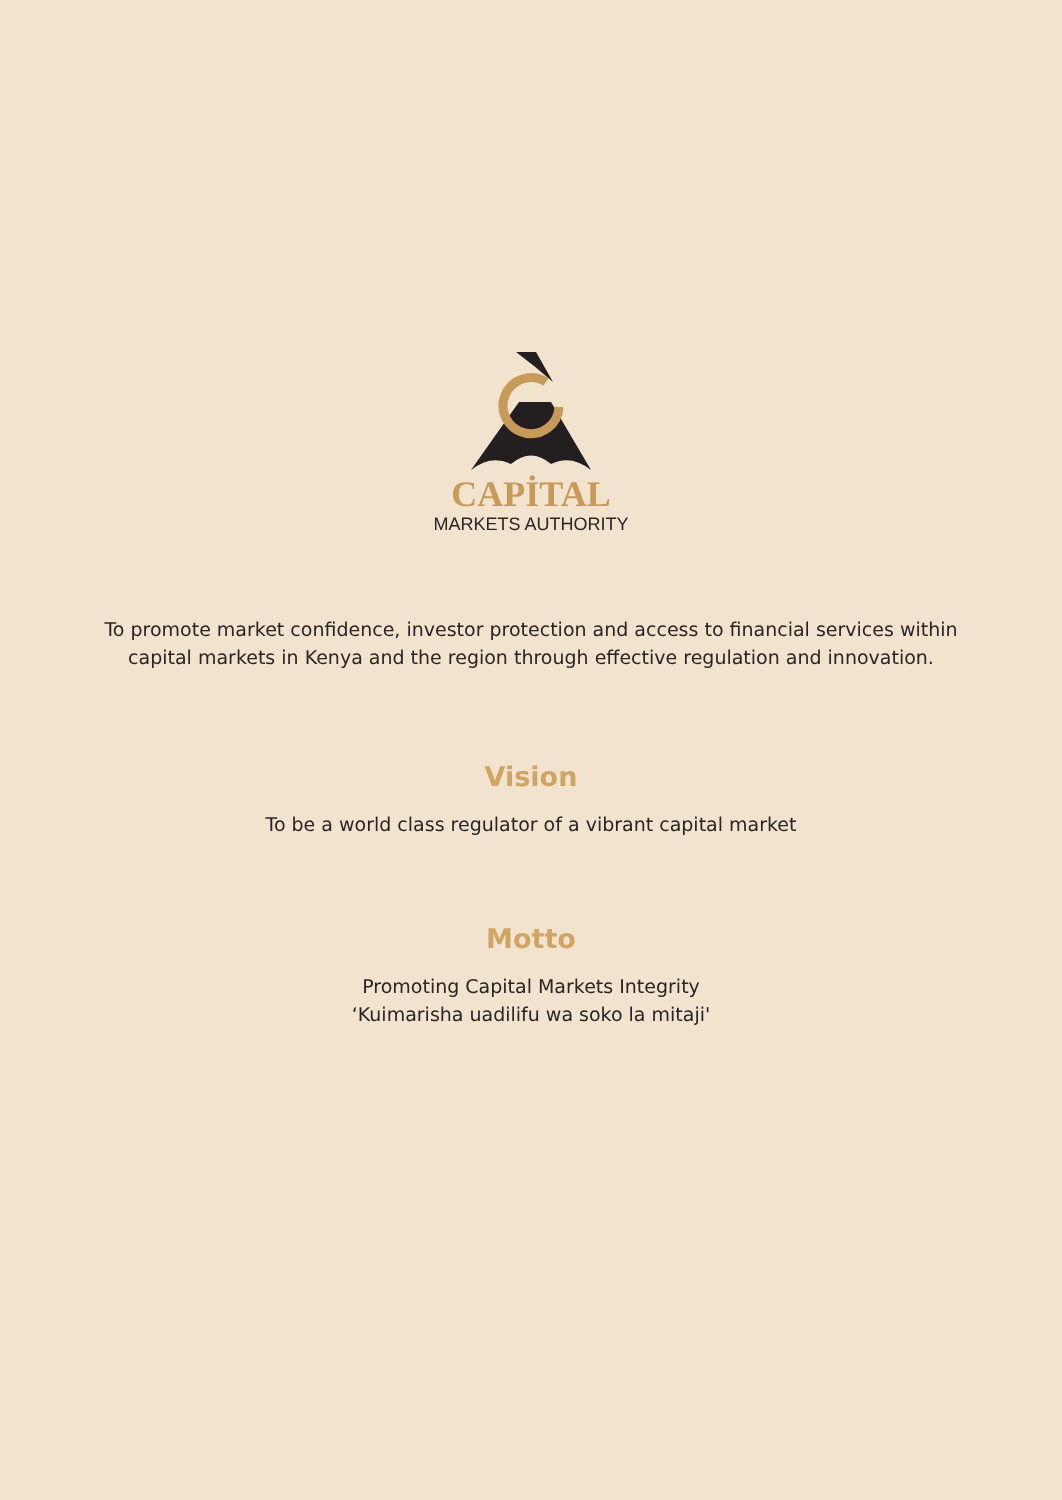CAPİTAL
MARKETS AUTHORITY
To promote market confidence, investor protection and access to financial services within
capital markets in Kenya and the region through effective regulation and innovation.
Vision
To be a world class regulator of a vibrant capital market
Motto
Promoting Capital Markets Integrity
‘Kuimarisha uadilifu wa soko la mitaji'